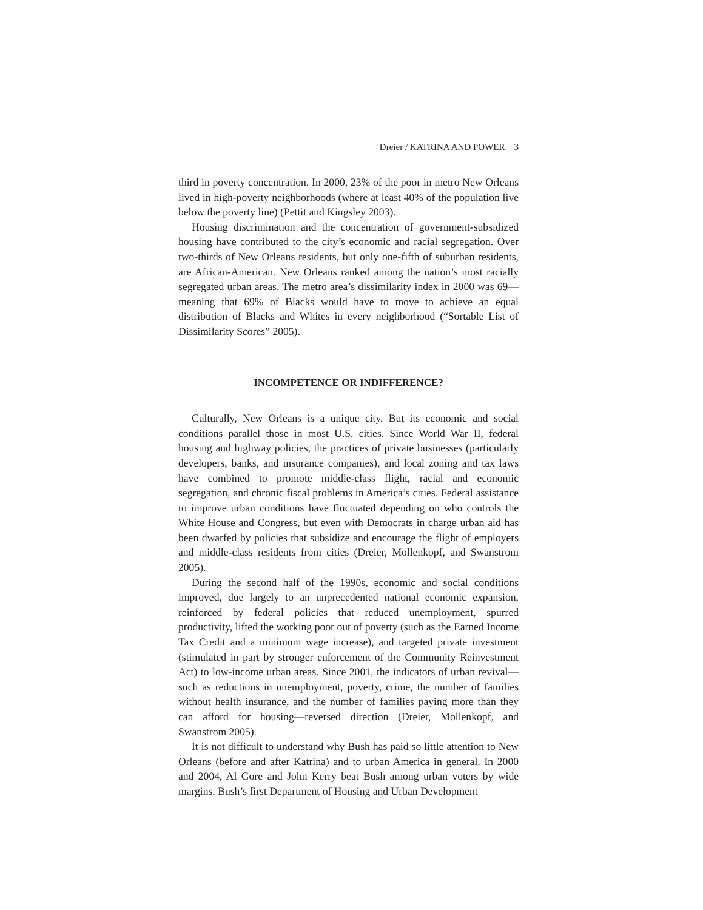Dreier / KATRINA AND POWER 3
third in poverty concentration. In 2000, 23% of the poor in metro New Orleans lived in high-poverty neighborhoods (where at least 40% of the population live below the poverty line) (Pettit and Kingsley 2003).
Housing discrimination and the concentration of government-subsidized housing have contributed to the city’s economic and racial segregation. Over two-thirds of New Orleans residents, but only one-fifth of suburban residents, are African-American. New Orleans ranked among the nation’s most racially segregated urban areas. The metro area’s dissimilarity index in 2000 was 69—meaning that 69% of Blacks would have to move to achieve an equal distribution of Blacks and Whites in every neighborhood (“Sortable List of Dissimilarity Scores” 2005).
INCOMPETENCE OR INDIFFERENCE?
Culturally, New Orleans is a unique city. But its economic and social conditions parallel those in most U.S. cities. Since World War II, federal housing and highway policies, the practices of private businesses (particularly developers, banks, and insurance companies), and local zoning and tax laws have combined to promote middle-class flight, racial and economic segregation, and chronic fiscal problems in America’s cities. Federal assistance to improve urban conditions have fluctuated depending on who controls the White House and Congress, but even with Democrats in charge urban aid has been dwarfed by policies that subsidize and encourage the flight of employers and middle-class residents from cities (Dreier, Mollenkopf, and Swanstrom 2005).
During the second half of the 1990s, economic and social conditions improved, due largely to an unprecedented national economic expansion, reinforced by federal policies that reduced unemployment, spurred productivity, lifted the working poor out of poverty (such as the Earned Income Tax Credit and a minimum wage increase), and targeted private investment (stimulated in part by stronger enforcement of the Community Reinvestment Act) to low-income urban areas. Since 2001, the indicators of urban revival—such as reductions in unemployment, poverty, crime, the number of families without health insurance, and the number of families paying more than they can afford for housing—reversed direction (Dreier, Mollenkopf, and Swanstrom 2005).
It is not difficult to understand why Bush has paid so little attention to New Orleans (before and after Katrina) and to urban America in general. In 2000 and 2004, Al Gore and John Kerry beat Bush among urban voters by wide margins. Bush’s first Department of Housing and Urban Development